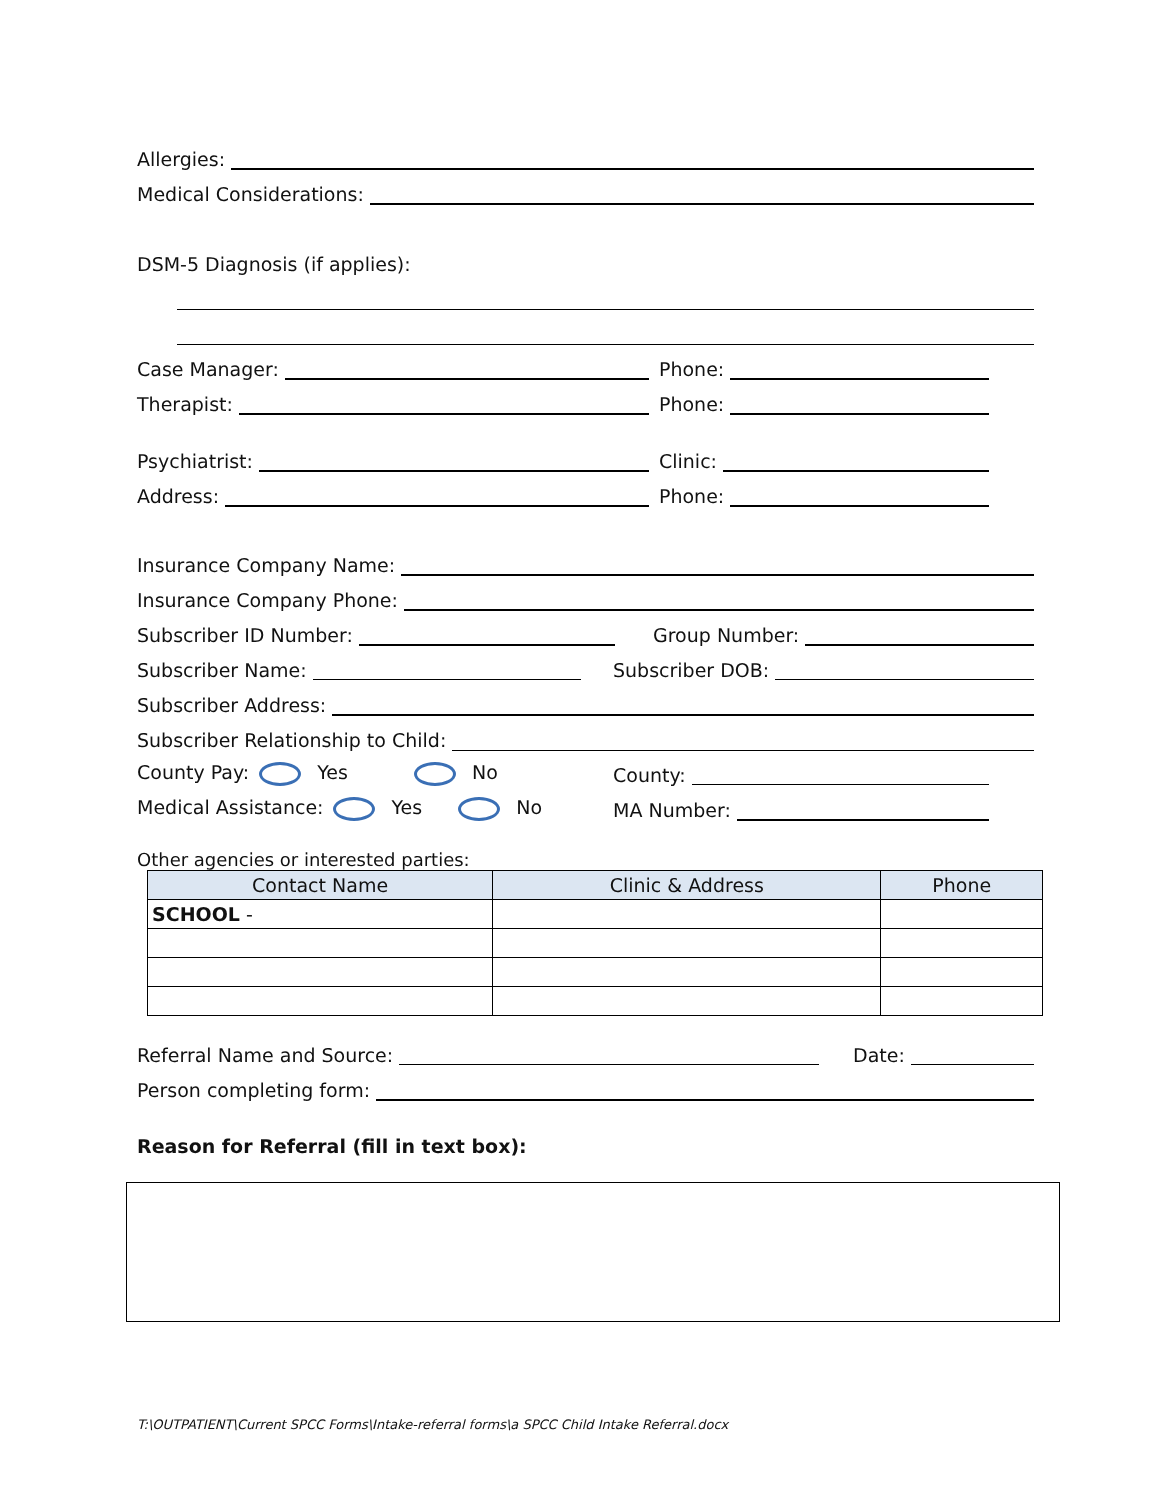Allergies:
Medical Considerations:
DSM-5 Diagnosis (if applies):
Case Manager: Phone:
Therapist: Phone:
Psychiatrist: Clinic:
Address: Phone:
Insurance Company Name:
Insurance Company Phone:
Subscriber ID Number: Group Number:
Subscriber Name: Subscriber DOB:
Subscriber Address:
Subscriber Relationship to Child:
County Pay: Yes No County:
Medical Assistance: Yes No MA Number:
Other agencies or interested parties:
| Contact Name | Clinic & Address | Phone |
| --- | --- | --- |
| SCHOOL - | | |
Referral Name and Source: Date:
Person completing form:
Reason for Referral (fill in text box):
T:\OUTPATIENT\Current SPCC Forms\Intake-referral forms\a SPCC Child Intake Referral.docx